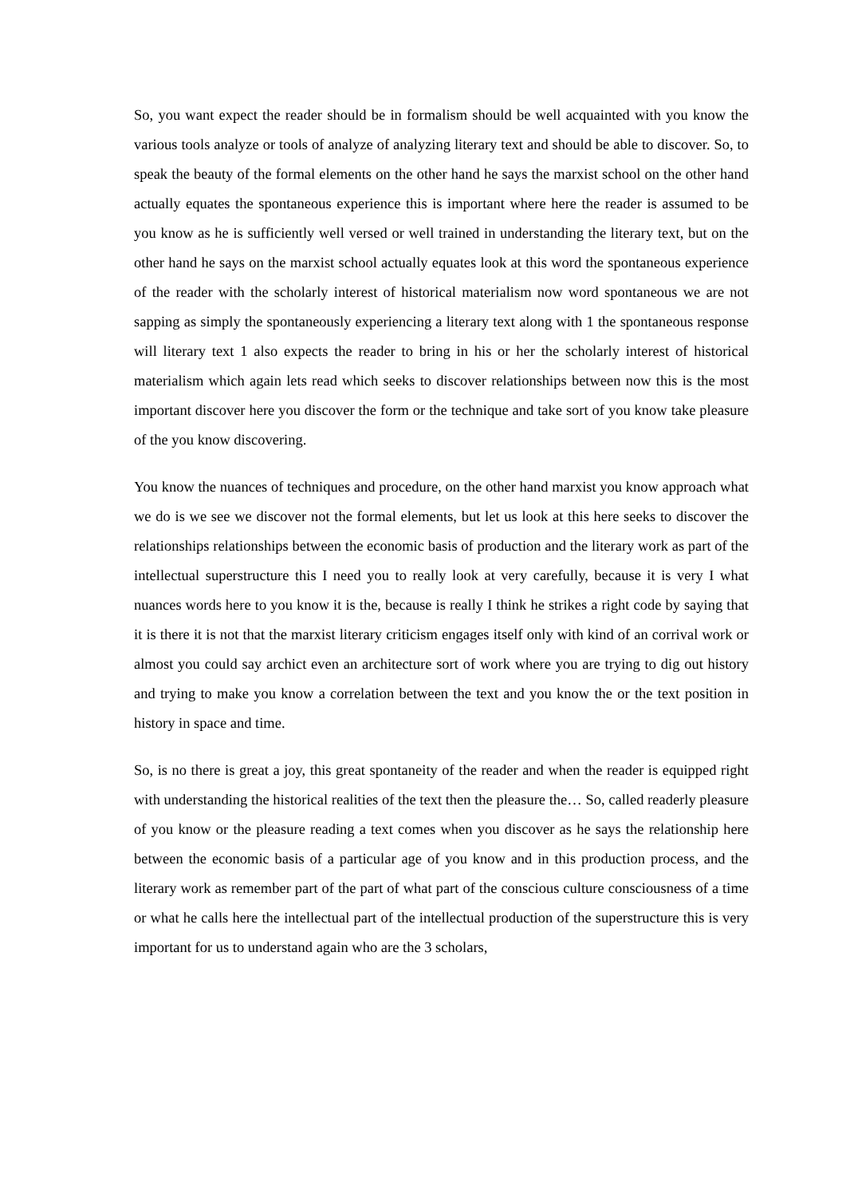So, you want expect the reader should be in formalism should be well acquainted with you know the various tools analyze or tools of analyze of analyzing literary text and should be able to discover. So, to speak the beauty of the formal elements on the other hand he says the marxist school on the other hand actually equates the spontaneous experience this is important where here the reader is assumed to be you know as he is sufficiently well versed or well trained in understanding the literary text, but on the other hand he says on the marxist school actually equates look at this word the spontaneous experience of the reader with the scholarly interest of historical materialism now word spontaneous we are not sapping as simply the spontaneously experiencing a literary text along with 1 the spontaneous response will literary text 1 also expects the reader to bring in his or her the scholarly interest of historical materialism which again lets read which seeks to discover relationships between now this is the most important discover here you discover the form or the technique and take sort of you know take pleasure of the you know discovering.
You know the nuances of techniques and procedure, on the other hand marxist you know approach what we do is we see we discover not the formal elements, but let us look at this here seeks to discover the relationships relationships between the economic basis of production and the literary work as part of the intellectual superstructure this I need you to really look at very carefully, because it is very I what nuances words here to you know it is the, because is really I think he strikes a right code by saying that it is there it is not that the marxist literary criticism engages itself only with kind of an corrival work or almost you could say archict even an architecture sort of work where you are trying to dig out history and trying to make you know a correlation between the text and you know the or the text position in history in space and time.
So, is no there is great a joy, this great spontaneity of the reader and when the reader is equipped right with understanding the historical realities of the text then the pleasure the… So, called readerly pleasure of you know or the pleasure reading a text comes when you discover as he says the relationship here between the economic basis of a particular age of you know and in this production process, and the literary work as remember part of the part of what part of the conscious culture consciousness of a time or what he calls here the intellectual part of the intellectual production of the superstructure this is very important for us to understand again who are the 3 scholars,